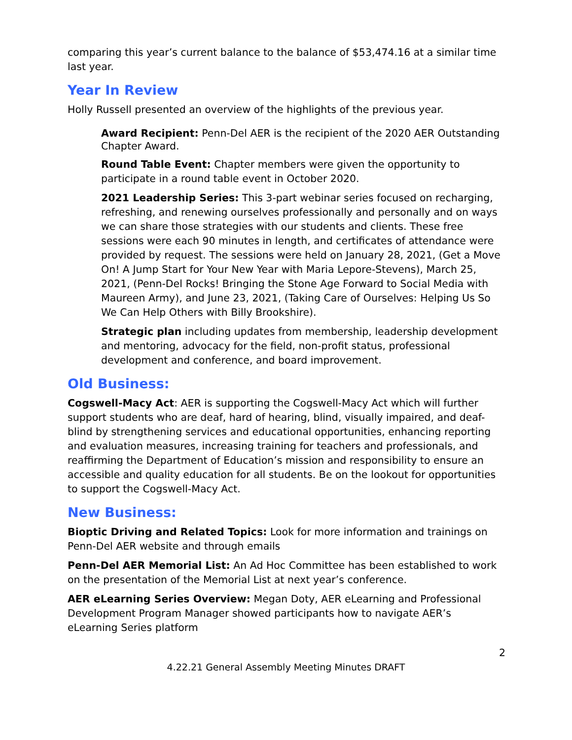comparing this year’s current balance to the balance of $53,474.16 at a similar time last year.
Year In Review
Holly Russell presented an overview of the highlights of the previous year.
Award Recipient: Penn-Del AER is the recipient of the 2020 AER Outstanding Chapter Award.
Round Table Event: Chapter members were given the opportunity to participate in a round table event in October 2020.
2021 Leadership Series: This 3-part webinar series focused on recharging, refreshing, and renewing ourselves professionally and personally and on ways we can share those strategies with our students and clients. These free sessions were each 90 minutes in length, and certificates of attendance were provided by request. The sessions were held on January 28, 2021, (Get a Move On! A Jump Start for Your New Year with Maria Lepore-Stevens), March 25, 2021, (Penn-Del Rocks! Bringing the Stone Age Forward to Social Media with Maureen Army), and June 23, 2021, (Taking Care of Ourselves: Helping Us So We Can Help Others with Billy Brookshire).
Strategic plan including updates from membership, leadership development and mentoring, advocacy for the field, non-profit status, professional development and conference, and board improvement.
Old Business:
Cogswell-Macy Act: AER is supporting the Cogswell-Macy Act which will further support students who are deaf, hard of hearing, blind, visually impaired, and deaf-blind by strengthening services and educational opportunities, enhancing reporting and evaluation measures, increasing training for teachers and professionals, and reaffirming the Department of Education’s mission and responsibility to ensure an accessible and quality education for all students. Be on the lookout for opportunities to support the Cogswell-Macy Act.
New Business:
Bioptic Driving and Related Topics: Look for more information and trainings on Penn-Del AER website and through emails
Penn-Del AER Memorial List: An Ad Hoc Committee has been established to work on the presentation of the Memorial List at next year’s conference.
AER eLearning Series Overview: Megan Doty, AER eLearning and Professional Development Program Manager showed participants how to navigate AER’s eLearning Series platform
2
4.22.21 General Assembly Meeting Minutes DRAFT